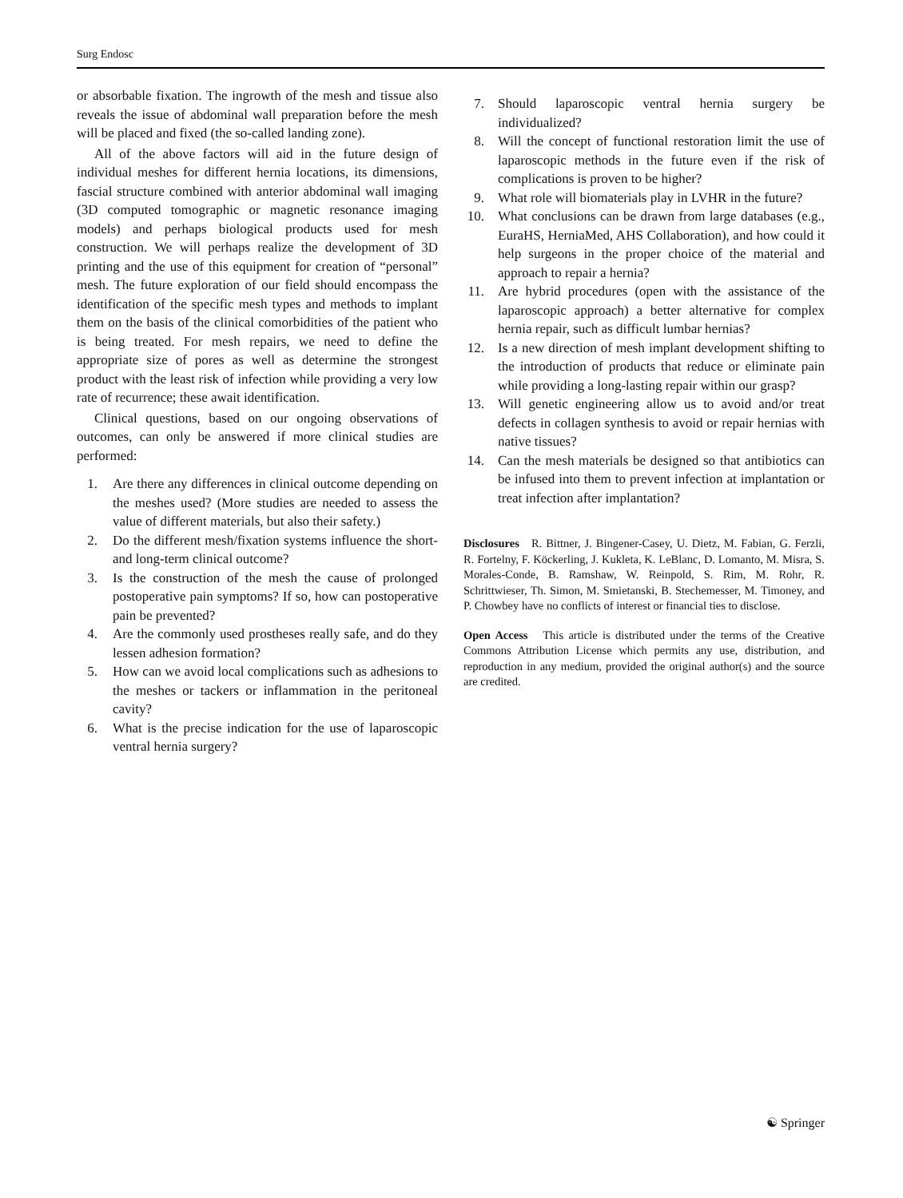Surg Endosc
or absorbable fixation. The ingrowth of the mesh and tissue also reveals the issue of abdominal wall preparation before the mesh will be placed and fixed (the so-called landing zone).
All of the above factors will aid in the future design of individual meshes for different hernia locations, its dimensions, fascial structure combined with anterior abdominal wall imaging (3D computed tomographic or magnetic resonance imaging models) and perhaps biological products used for mesh construction. We will perhaps realize the development of 3D printing and the use of this equipment for creation of “personal” mesh. The future exploration of our field should encompass the identification of the specific mesh types and methods to implant them on the basis of the clinical comorbidities of the patient who is being treated. For mesh repairs, we need to define the appropriate size of pores as well as determine the strongest product with the least risk of infection while providing a very low rate of recurrence; these await identification.
Clinical questions, based on our ongoing observations of outcomes, can only be answered if more clinical studies are performed:
1. Are there any differences in clinical outcome depending on the meshes used? (More studies are needed to assess the value of different materials, but also their safety.)
2. Do the different mesh/fixation systems influence the short- and long-term clinical outcome?
3. Is the construction of the mesh the cause of prolonged postoperative pain symptoms? If so, how can postoperative pain be prevented?
4. Are the commonly used prostheses really safe, and do they lessen adhesion formation?
5. How can we avoid local complications such as adhesions to the meshes or tackers or inflammation in the peritoneal cavity?
6. What is the precise indication for the use of laparoscopic ventral hernia surgery?
7. Should laparoscopic ventral hernia surgery be individualized?
8. Will the concept of functional restoration limit the use of laparoscopic methods in the future even if the risk of complications is proven to be higher?
9. What role will biomaterials play in LVHR in the future?
10. What conclusions can be drawn from large databases (e.g., EuraHS, HerniaMed, AHS Collaboration), and how could it help surgeons in the proper choice of the material and approach to repair a hernia?
11. Are hybrid procedures (open with the assistance of the laparoscopic approach) a better alternative for complex hernia repair, such as difficult lumbar hernias?
12. Is a new direction of mesh implant development shifting to the introduction of products that reduce or eliminate pain while providing a long-lasting repair within our grasp?
13. Will genetic engineering allow us to avoid and/or treat defects in collagen synthesis to avoid or repair hernias with native tissues?
14. Can the mesh materials be designed so that antibiotics can be infused into them to prevent infection at implantation or treat infection after implantation?
Disclosures R. Bittner, J. Bingener-Casey, U. Dietz, M. Fabian, G. Ferzli, R. Fortelny, F. Köckerling, J. Kukleta, K. LeBlanc, D. Lomanto, M. Misra, S. Morales-Conde, B. Ramshaw, W. Reinpold, S. Rim, M. Rohr, R. Schrittwieser, Th. Simon, M. Smietanski, B. Stechemesser, M. Timoney, and P. Chowbey have no conflicts of interest or financial ties to disclose.
Open Access This article is distributed under the terms of the Creative Commons Attribution License which permits any use, distribution, and reproduction in any medium, provided the original author(s) and the source are credited.
☯ Springer